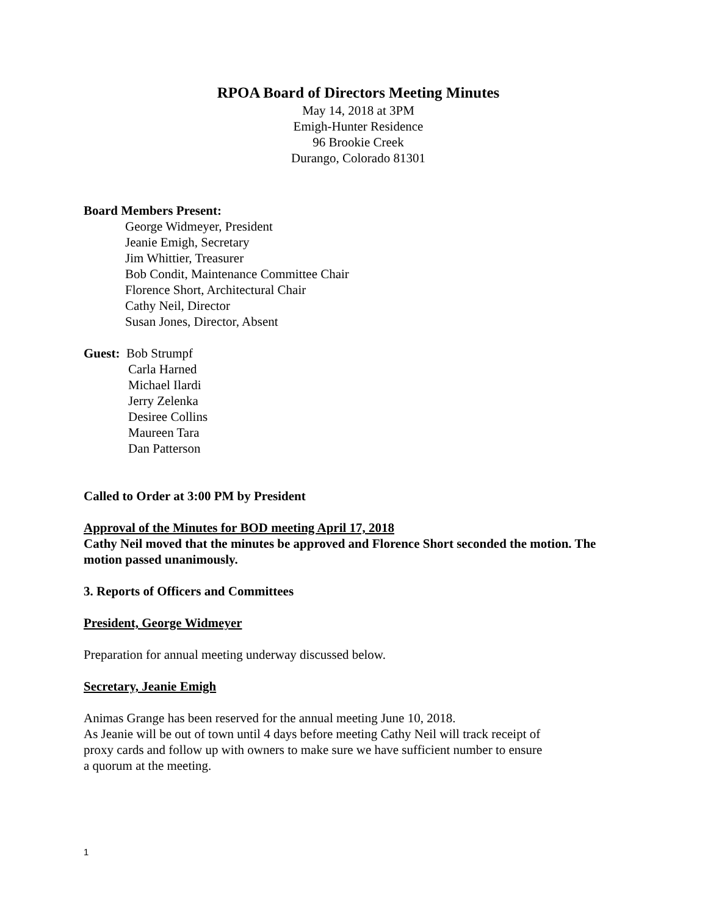RPOA Board of Directors Meeting Minutes
May 14, 2018 at 3PM
Emigh-Hunter Residence
96 Brookie Creek
Durango, Colorado 81301
Board Members Present:
George Widmeyer, President
Jeanie Emigh, Secretary
Jim Whittier, Treasurer
Bob Condit, Maintenance Committee Chair
Florence Short, Architectural Chair
Cathy Neil, Director
Susan Jones, Director, Absent
Guest: Bob Strumpf
Carla Harned
Michael Ilardi
Jerry Zelenka
Desiree Collins
Maureen Tara
Dan Patterson
Called to Order at 3:00 PM by President
Approval of the Minutes for BOD meeting April 17, 2018
Cathy Neil moved that the minutes be approved and Florence Short seconded the motion. The motion passed unanimously.
3. Reports of Officers and Committees
President, George Widmeyer
Preparation for annual meeting underway discussed below.
Secretary, Jeanie Emigh
Animas Grange has been reserved for the annual meeting June 10, 2018.
As Jeanie will be out of town until 4 days before meeting Cathy Neil will track receipt of
proxy cards and follow up with owners to make sure we have sufficient number to ensure
a quorum at the meeting.
1